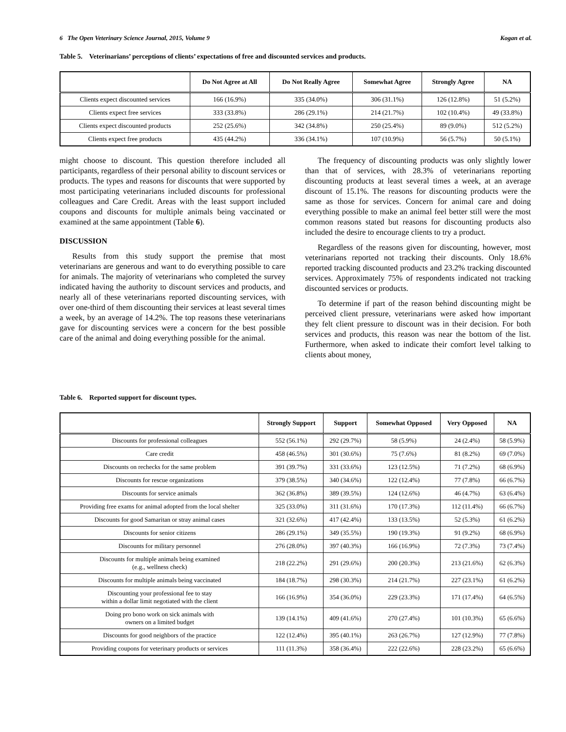6 The Open Veterinary Science Journal, 2015, Volume 9 Kogan et al.
Table 5. Veterinarians’ perceptions of clients’ expectations of free and discounted services and products.
| | Do Not Agree at All | Do Not Really Agree | Somewhat Agree | Strongly Agree | NA |
| --- | --- | --- | --- | --- | --- |
| Clients expect discounted services | 166 (16.9%) | 335 (34.0%) | 306 (31.1%) | 126 (12.8%) | 51 (5.2%) |
| Clients expect free services | 333 (33.8%) | 286 (29.1%) | 214 (21.7%) | 102 (10.4%) | 49 (33.8%) |
| Clients expect discounted products | 252 (25.6%) | 342 (34.8%) | 250 (25.4%) | 89 (9.0%) | 512 (5.2%) |
| Clients expect free products | 435 (44.2%) | 336 (34.1%) | 107 (10.9%) | 56 (5.7%) | 50 (5.1%) |
might choose to discount. This question therefore included all participants, regardless of their personal ability to discount services or products. The types and reasons for discounts that were supported by most participating veterinarians included discounts for professional colleagues and Care Credit. Areas with the least support included coupons and discounts for multiple animals being vaccinated or examined at the same appointment (Table 6).
DISCUSSION
Results from this study support the premise that most veterinarians are generous and want to do everything possible to care for animals. The majority of veterinarians who completed the survey indicated having the authority to discount services and products, and nearly all of these veterinarians reported discounting services, with over one-third of them discounting their services at least several times a week, by an average of 14.2%. The top reasons these veterinarians gave for discounting services were a concern for the best possible care of the animal and doing everything possible for the animal.
The frequency of discounting products was only slightly lower than that of services, with 28.3% of veterinarians reporting discounting products at least several times a week, at an average discount of 15.1%. The reasons for discounting products were the same as those for services. Concern for animal care and doing everything possible to make an animal feel better still were the most common reasons stated but reasons for discounting products also included the desire to encourage clients to try a product.
Regardless of the reasons given for discounting, however, most veterinarians reported not tracking their discounts. Only 18.6% reported tracking discounted products and 23.2% tracking discounted services. Approximately 75% of respondents indicated not tracking discounted services or products.
To determine if part of the reason behind discounting might be perceived client pressure, veterinarians were asked how important they felt client pressure to discount was in their decision. For both services and products, this reason was near the bottom of the list. Furthermore, when asked to indicate their comfort level talking to clients about money,
Table 6. Reported support for discount types.
| | Strongly Support | Support | Somewhat Opposed | Very Opposed | NA |
| --- | --- | --- | --- | --- | --- |
| Discounts for professional colleagues | 552 (56.1%) | 292 (29.7%) | 58 (5.9%) | 24 (2.4%) | 58 (5.9%) |
| Care credit | 458 (46.5%) | 301 (30.6%) | 75 (7.6%) | 81 (8.2%) | 69 (7.0%) |
| Discounts on rechecks for the same problem | 391 (39.7%) | 331 (33.6%) | 123 (12.5%) | 71 (7.2%) | 68 (6.9%) |
| Discounts for rescue organizations | 379 (38.5%) | 340 (34.6%) | 122 (12.4%) | 77 (7.8%) | 66 (6.7%) |
| Discounts for service animals | 362 (36.8%) | 389 (39.5%) | 124 (12.6%) | 46 (4.7%) | 63 (6.4%) |
| Providing free exams for animal adopted from the local shelter | 325 (33.0%) | 311 (31.6%) | 170 (17.3%) | 112 (11.4%) | 66 (6.7%) |
| Discounts for good Samaritan or stray animal cases | 321 (32.6%) | 417 (42.4%) | 133 (13.5%) | 52 (5.3%) | 61 (6.2%) |
| Discounts for senior citizens | 286 (29.1%) | 349 (35.5%) | 190 (19.3%) | 91 (9.2%) | 68 (6.9%) |
| Discounts for military personnel | 276 (28.0%) | 397 (40.3%) | 166 (16.9%) | 72 (7.3%) | 73 (7.4%) |
| Discounts for multiple animals being examined (e.g., wellness check) | 218 (22.2%) | 291 (29.6%) | 200 (20.3%) | 213 (21.6%) | 62 (6.3%) |
| Discounts for multiple animals being vaccinated | 184 (18.7%) | 298 (30.3%) | 214 (21.7%) | 227 (23.1%) | 61 (6.2%) |
| Discounting your professional fee to stay within a dollar limit negotiated with the client | 166 (16.9%) | 354 (36.0%) | 229 (23.3%) | 171 (17.4%) | 64 (6.5%) |
| Doing pro bono work on sick animals with owners on a limited budget | 139 (14.1%) | 409 (41.6%) | 270 (27.4%) | 101 (10.3%) | 65 (6.6%) |
| Discounts for good neighbors of the practice | 122 (12.4%) | 395 (40.1%) | 263 (26.7%) | 127 (12.9%) | 77 (7.8%) |
| Providing coupons for veterinary products or services | 111 (11.3%) | 358 (36.4%) | 222 (22.6%) | 228 (23.2%) | 65 (6.6%) |